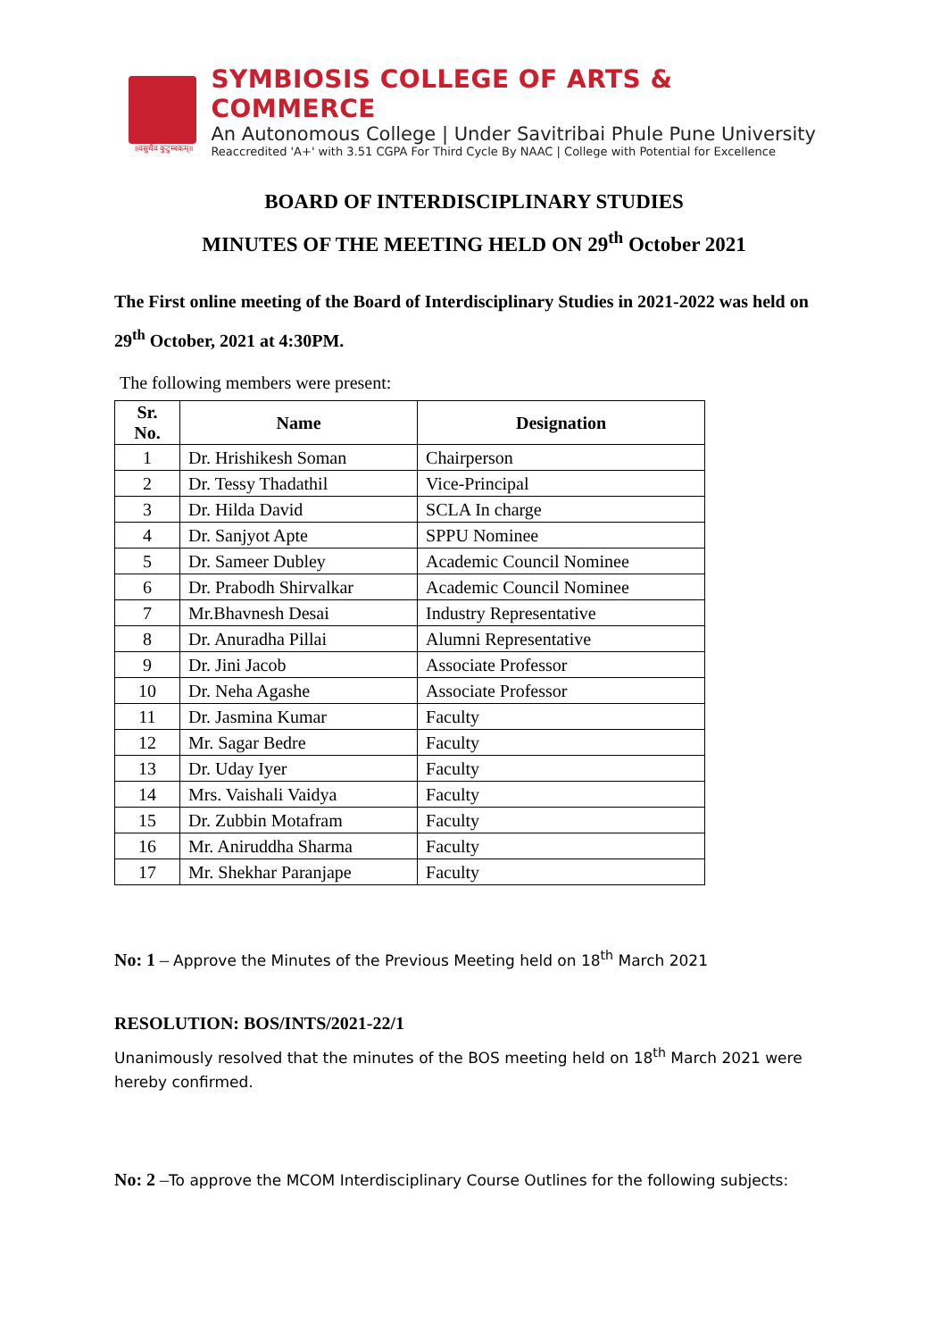॥वसुधैव कुटुम्बकम्॥
SYMBIOSIS COLLEGE OF ARTS & COMMERCE
An Autonomous College | Under Savitribai Phule Pune University
Reaccredited 'A+' with 3.51 CGPA For Third Cycle By NAAC | College with Potential for Excellence
BOARD OF INTERDISCIPLINARY STUDIES
MINUTES OF THE MEETING HELD ON 29<sup>th</sup> October 2021
The First online meeting of the Board of Interdisciplinary Studies in 2021-2022 was held on 29<sup>th</sup> October, 2021 at 4:30PM.
The following members were present:
| Sr. No. | Name | Designation |
| --- | --- | --- |
| 1 | Dr. Hrishikesh Soman | Chairperson |
| 2 | Dr. Tessy Thadathil | Vice-Principal |
| 3 | Dr. Hilda David | SCLA In charge |
| 4 | Dr. Sanjyot Apte | SPPU Nominee |
| 5 | Dr. Sameer Dubley | Academic Council Nominee |
| 6 | Dr. Prabodh Shirvalkar | Academic Council Nominee |
| 7 | Mr.Bhavnesh Desai | Industry Representative |
| 8 | Dr. Anuradha Pillai | Alumni Representative |
| 9 | Dr. Jini Jacob | Associate Professor |
| 10 | Dr. Neha Agashe | Associate Professor |
| 11 | Dr. Jasmina Kumar | Faculty |
| 12 | Mr. Sagar Bedre | Faculty |
| 13 | Dr. Uday Iyer | Faculty |
| 14 | Mrs. Vaishali Vaidya | Faculty |
| 15 | Dr. Zubbin Motafram | Faculty |
| 16 | Mr. Aniruddha Sharma | Faculty |
| 17 | Mr. Shekhar Paranjape | Faculty |
No: 1 – Approve the Minutes of the Previous Meeting held on 18<sup>th</sup> March 2021
RESOLUTION: BOS/INTS/2021-22/1
Unanimously resolved that the minutes of the BOS meeting held on 18<sup>th</sup> March 2021 were hereby confirmed.
No: 2 –To approve the MCOM Interdisciplinary Course Outlines for the following subjects: